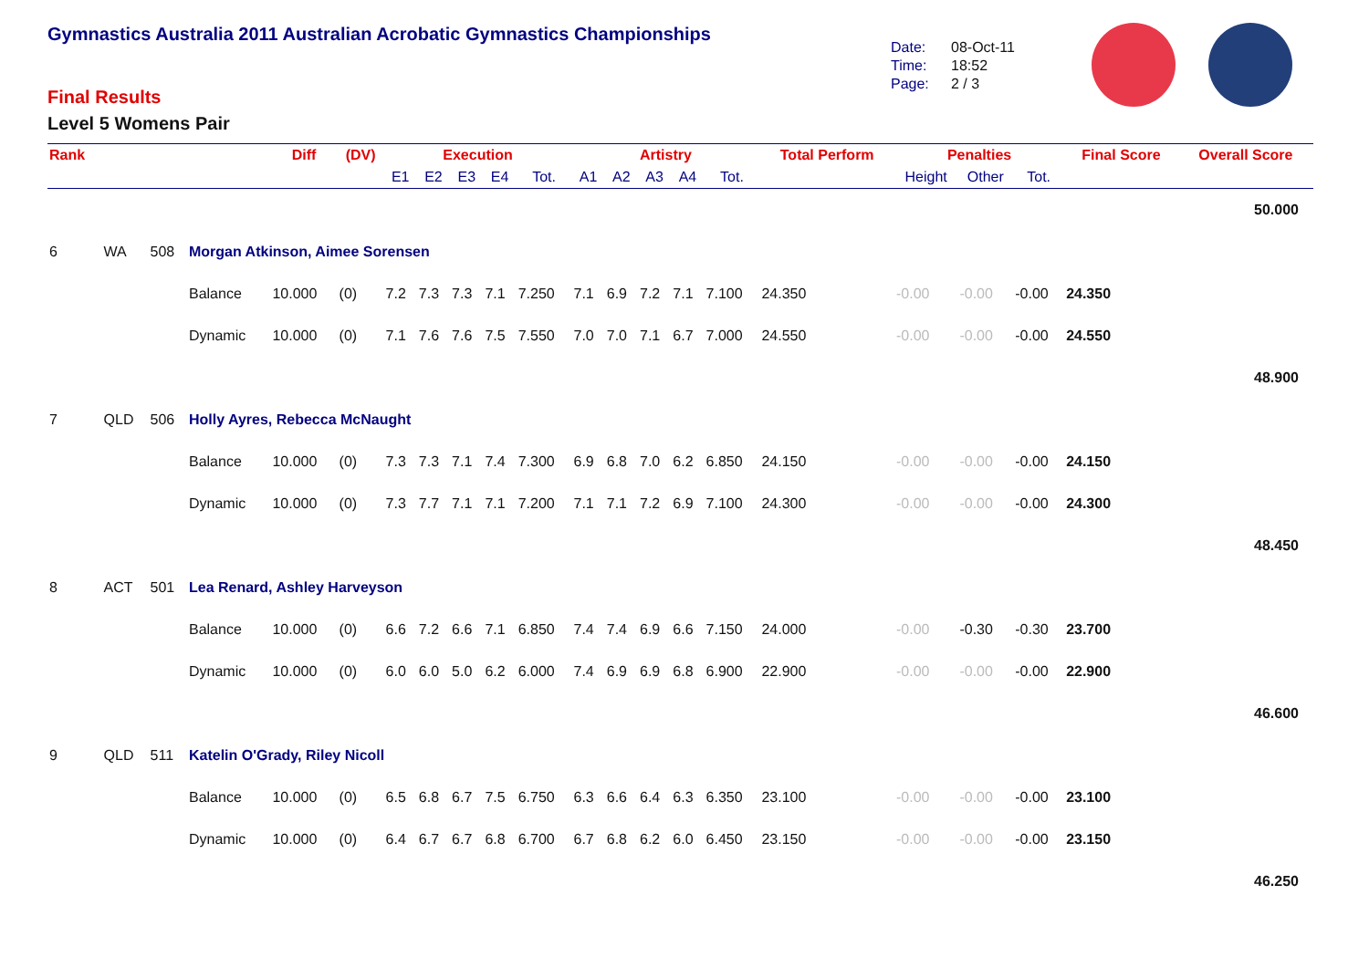Gymnastics Australia 2011 Australian Acrobatic Gymnastics Championships
Final Results
Level 5 Womens Pair
Date: 08-Oct-11
Time: 18:52
Page: 2 / 3
| Rank | | | | Diff | (DV) | Execution | | | | | Artistry | | | | | Total Perform | Penalties | | | Final Score | Overall Score |
| --- | --- | --- | --- | --- | --- | --- | --- | --- | --- | --- | --- | --- | --- | --- | --- | --- | --- | --- | --- | --- | --- |
| | | | | | | E1 | E2 | E3 | E4 | Tot. | A1 | A2 | A3 | A4 | Tot. | | Height | Other | Tot. | | |
| 50.000 | | | | | | | | | | | | | | | | | | | | | |
| 6 | WA | 508 | Morgan Atkinson, Aimee Sorensen | | | | | | | | | | | | | | | | | | |
| | | | Balance | 10.000 | (0) | 7.2 | 7.3 | 7.3 | 7.1 | 7.250 | 7.1 | 6.9 | 7.2 | 7.1 | 7.100 | 24.350 | -0.00 | -0.00 | -0.00 | 24.350 | |
| | | | Dynamic | 10.000 | (0) | 7.1 | 7.6 | 7.6 | 7.5 | 7.550 | 7.0 | 7.0 | 7.1 | 6.7 | 7.000 | 24.550 | -0.00 | -0.00 | -0.00 | 24.550 | |
| 48.900 | | | | | | | | | | | | | | | | | | | | | |
| 7 | QLD | 506 | Holly Ayres, Rebecca McNaught | | | | | | | | | | | | | | | | | | |
| | | | Balance | 10.000 | (0) | 7.3 | 7.3 | 7.1 | 7.4 | 7.300 | 6.9 | 6.8 | 7.0 | 6.2 | 6.850 | 24.150 | -0.00 | -0.00 | -0.00 | 24.150 | |
| | | | Dynamic | 10.000 | (0) | 7.3 | 7.7 | 7.1 | 7.1 | 7.200 | 7.1 | 7.1 | 7.2 | 6.9 | 7.100 | 24.300 | -0.00 | -0.00 | -0.00 | 24.300 | |
| 48.450 | | | | | | | | | | | | | | | | | | | | | |
| 8 | ACT | 501 | Lea Renard, Ashley Harveyson | | | | | | | | | | | | | | | | | | |
| | | | Balance | 10.000 | (0) | 6.6 | 7.2 | 6.6 | 7.1 | 6.850 | 7.4 | 7.4 | 6.9 | 6.6 | 7.150 | 24.000 | -0.00 | -0.30 | -0.30 | 23.700 | |
| | | | Dynamic | 10.000 | (0) | 6.0 | 6.0 | 5.0 | 6.2 | 6.000 | 7.4 | 6.9 | 6.9 | 6.8 | 6.900 | 22.900 | -0.00 | -0.00 | -0.00 | 22.900 | |
| 46.600 | | | | | | | | | | | | | | | | | | | | | |
| 9 | QLD | 511 | Katelin O'Grady, Riley Nicoll | | | | | | | | | | | | | | | | | | |
| | | | Balance | 10.000 | (0) | 6.5 | 6.8 | 6.7 | 7.5 | 6.750 | 6.3 | 6.6 | 6.4 | 6.3 | 6.350 | 23.100 | -0.00 | -0.00 | -0.00 | 23.100 | |
| | | | Dynamic | 10.000 | (0) | 6.4 | 6.7 | 6.7 | 6.8 | 6.700 | 6.7 | 6.8 | 6.2 | 6.0 | 6.450 | 23.150 | -0.00 | -0.00 | -0.00 | 23.150 | |
| 46.250 | | | | | | | | | | | | | | | | | | | | | |